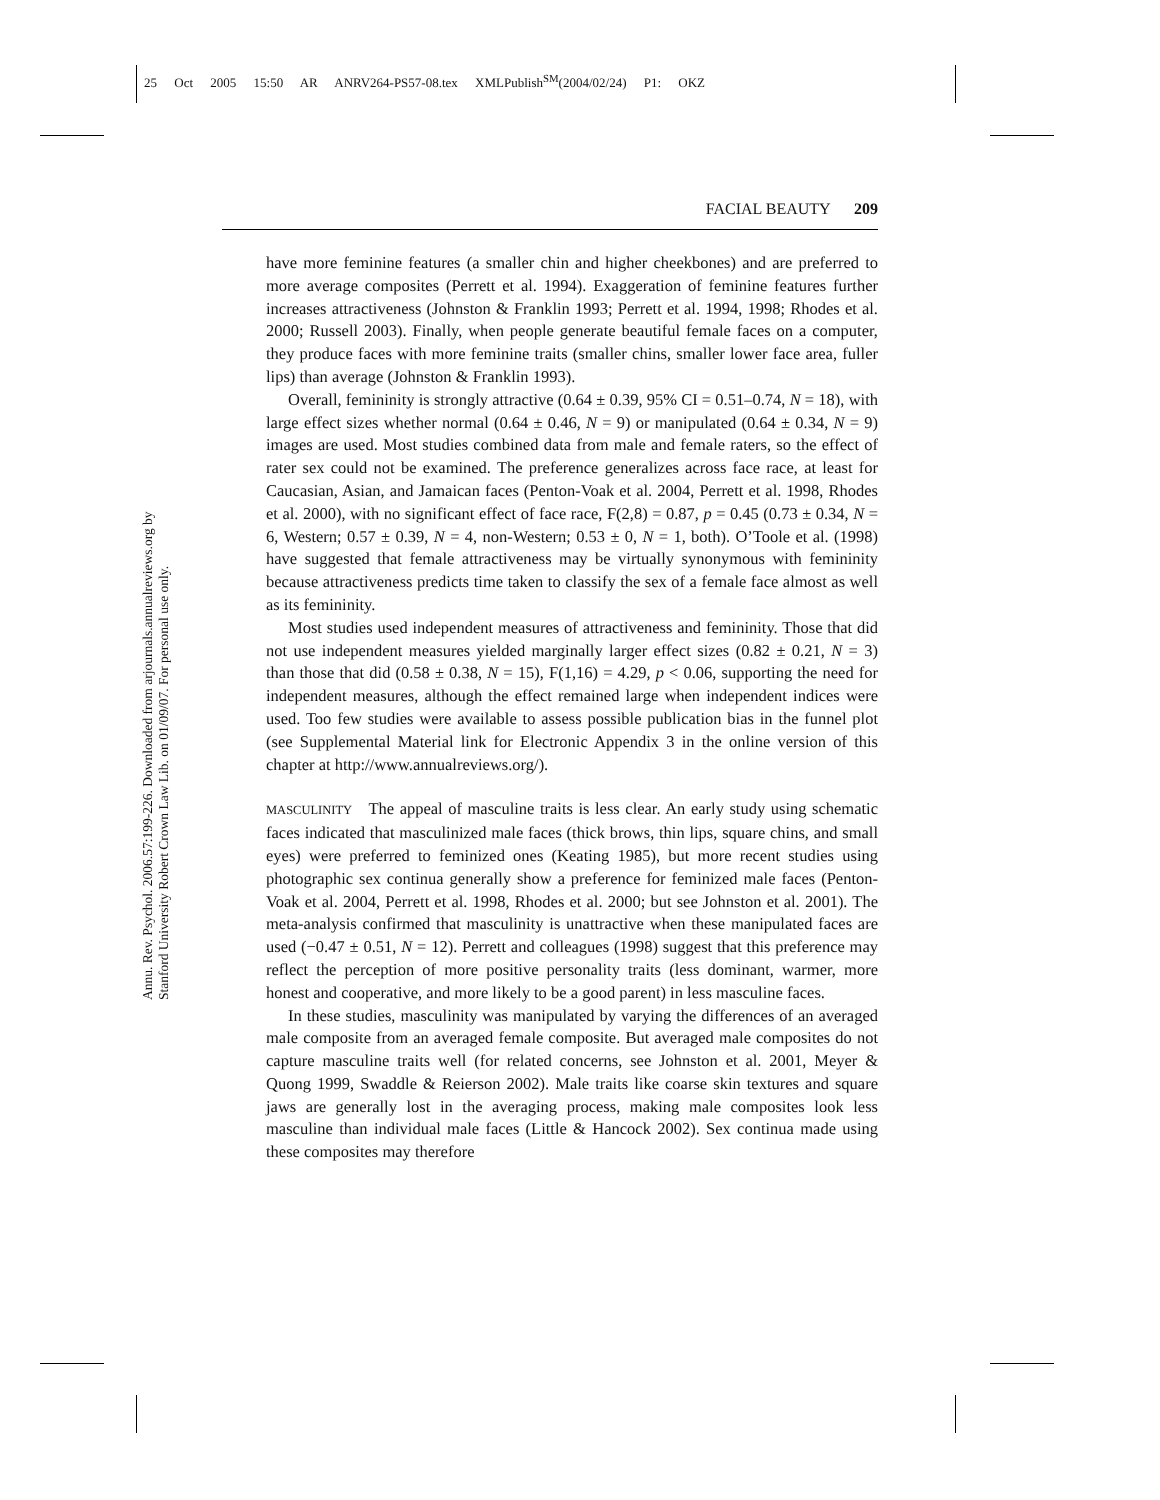25 Oct 2005 15:50 AR ANRV264-PS57-08.tex XMLPublish<sup>SM</sup>(2004/02/24) P1: OKZ
FACIAL BEAUTY 209
Annu. Rev. Psychol. 2006.57:199-226. Downloaded from arjournals.annualreviews.org by Stanford University Robert Crown Law Lib. on 01/09/07. For personal use only.
have more feminine features (a smaller chin and higher cheekbones) and are preferred to more average composites (Perrett et al. 1994). Exaggeration of feminine features further increases attractiveness (Johnston & Franklin 1993; Perrett et al. 1994, 1998; Rhodes et al. 2000; Russell 2003). Finally, when people generate beautiful female faces on a computer, they produce faces with more feminine traits (smaller chins, smaller lower face area, fuller lips) than average (Johnston & Franklin 1993).
Overall, femininity is strongly attractive (0.64 ± 0.39, 95% CI = 0.51–0.74, N = 18), with large effect sizes whether normal (0.64 ± 0.46, N = 9) or manipulated (0.64 ± 0.34, N = 9) images are used. Most studies combined data from male and female raters, so the effect of rater sex could not be examined. The preference generalizes across face race, at least for Caucasian, Asian, and Jamaican faces (Penton-Voak et al. 2004, Perrett et al. 1998, Rhodes et al. 2000), with no significant effect of face race, F(2,8) = 0.87, p = 0.45 (0.73 ± 0.34, N = 6, Western; 0.57 ± 0.39, N = 4, non-Western; 0.53 ± 0, N = 1, both). O’Toole et al. (1998) have suggested that female attractiveness may be virtually synonymous with femininity because attractiveness predicts time taken to classify the sex of a female face almost as well as its femininity.
Most studies used independent measures of attractiveness and femininity. Those that did not use independent measures yielded marginally larger effect sizes (0.82 ± 0.21, N = 3) than those that did (0.58 ± 0.38, N = 15), F(1,16) = 4.29, p < 0.06, supporting the need for independent measures, although the effect remained large when independent indices were used. Too few studies were available to assess possible publication bias in the funnel plot (see Supplemental Material link for Electronic Appendix 3 in the online version of this chapter at http://www.annualreviews.org/).
MASCULINITY The appeal of masculine traits is less clear. An early study using schematic faces indicated that masculinized male faces (thick brows, thin lips, square chins, and small eyes) were preferred to feminized ones (Keating 1985), but more recent studies using photographic sex continua generally show a preference for feminized male faces (Penton-Voak et al. 2004, Perrett et al. 1998, Rhodes et al. 2000; but see Johnston et al. 2001). The meta-analysis confirmed that masculinity is unattractive when these manipulated faces are used (−0.47 ± 0.51, N = 12). Perrett and colleagues (1998) suggest that this preference may reflect the perception of more positive personality traits (less dominant, warmer, more honest and cooperative, and more likely to be a good parent) in less masculine faces.
In these studies, masculinity was manipulated by varying the differences of an averaged male composite from an averaged female composite. But averaged male composites do not capture masculine traits well (for related concerns, see Johnston et al. 2001, Meyer & Quong 1999, Swaddle & Reierson 2002). Male traits like coarse skin textures and square jaws are generally lost in the averaging process, making male composites look less masculine than individual male faces (Little & Hancock 2002). Sex continua made using these composites may therefore